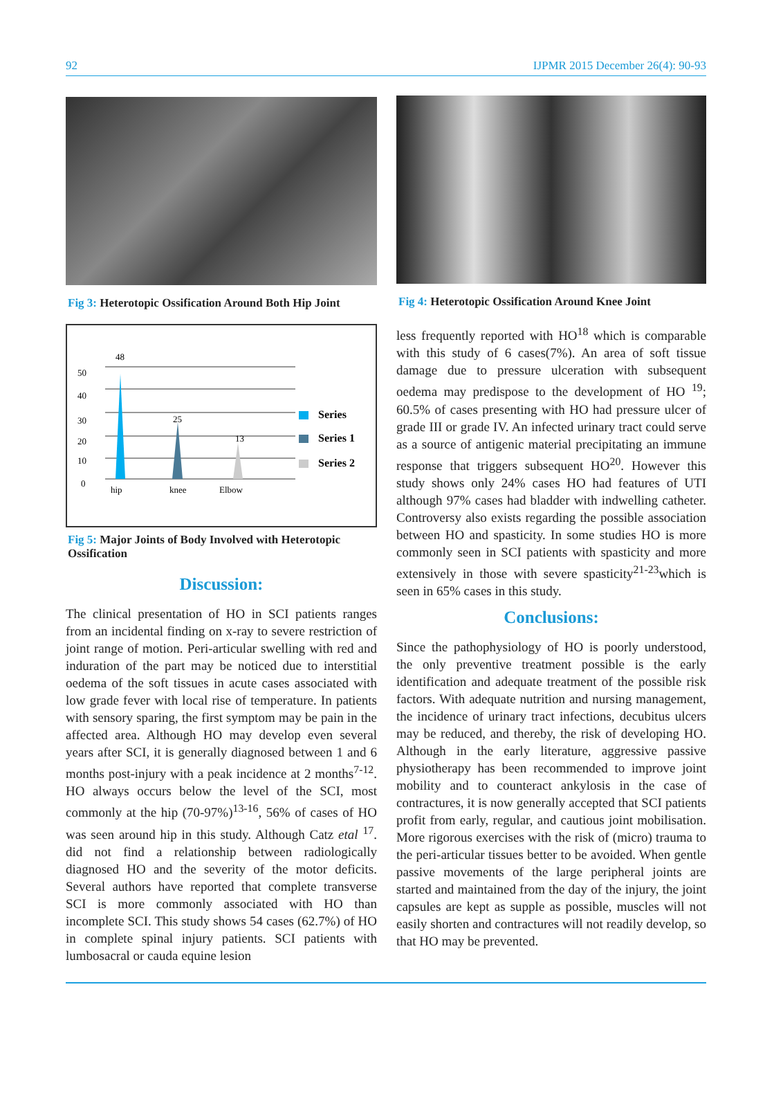92 IJPMR 2015 December 26(4): 90-93
Fig 3: Heterotopic Ossification Around Both Hip Joint
48
50
40
30
20
10
0
25
13
hip
knee
Elbow
Series
Series 1
Series 2
Fig 5: Major Joints of Body Involved with Heterotopic Ossification
Discussion:
The clinical presentation of HO in SCI patients ranges from an incidental finding on x-ray to severe restriction of joint range of motion. Peri-articular swelling with red and induration of the part may be noticed due to interstitial oedema of the soft tissues in acute cases associated with low grade fever with local rise of temperature. In patients with sensory sparing, the first symptom may be pain in the affected area. Although HO may develop even several years after SCI, it is generally diagnosed between 1 and 6 months post-injury with a peak incidence at 2 months<sup>7-12</sup>. HO always occurs below the level of the SCI, most commonly at the hip (70-97%)<sup>13-16</sup>, 56% of cases of HO was seen around hip in this study. Although Catz etal <sup>17</sup>. did not find a relationship between radiologically diagnosed HO and the severity of the motor deficits. Several authors have reported that complete transverse SCI is more commonly associated with HO than incomplete SCI. This study shows 54 cases (62.7%) of HO in complete spinal injury patients. SCI patients with lumbosacral or cauda equine lesion
Fig 4: Heterotopic Ossification Around Knee Joint
less frequently reported with HO<sup>18</sup> which is comparable with this study of 6 cases(7%). An area of soft tissue damage due to pressure ulceration with subsequent oedema may predispose to the development of HO <sup>19</sup>; 60.5% of cases presenting with HO had pressure ulcer of grade III or grade IV. An infected urinary tract could serve as a source of antigenic material precipitating an immune response that triggers subsequent HO<sup>20</sup>. However this study shows only 24% cases HO had features of UTI although 97% cases had bladder with indwelling catheter. Controversy also exists regarding the possible association between HO and spasticity. In some studies HO is more commonly seen in SCI patients with spasticity and more extensively in those with severe spasticity<sup>21-23</sup>which is seen in 65% cases in this study.
Conclusions:
Since the pathophysiology of HO is poorly understood, the only preventive treatment possible is the early identification and adequate treatment of the possible risk factors. With adequate nutrition and nursing management, the incidence of urinary tract infections, decubitus ulcers may be reduced, and thereby, the risk of developing HO. Although in the early literature, aggressive passive physiotherapy has been recommended to improve joint mobility and to counteract ankylosis in the case of contractures, it is now generally accepted that SCI patients profit from early, regular, and cautious joint mobilisation. More rigorous exercises with the risk of (micro) trauma to the peri-articular tissues better to be avoided. When gentle passive movements of the large peripheral joints are started and maintained from the day of the injury, the joint capsules are kept as supple as possible, muscles will not easily shorten and contractures will not readily develop, so that HO may be prevented.